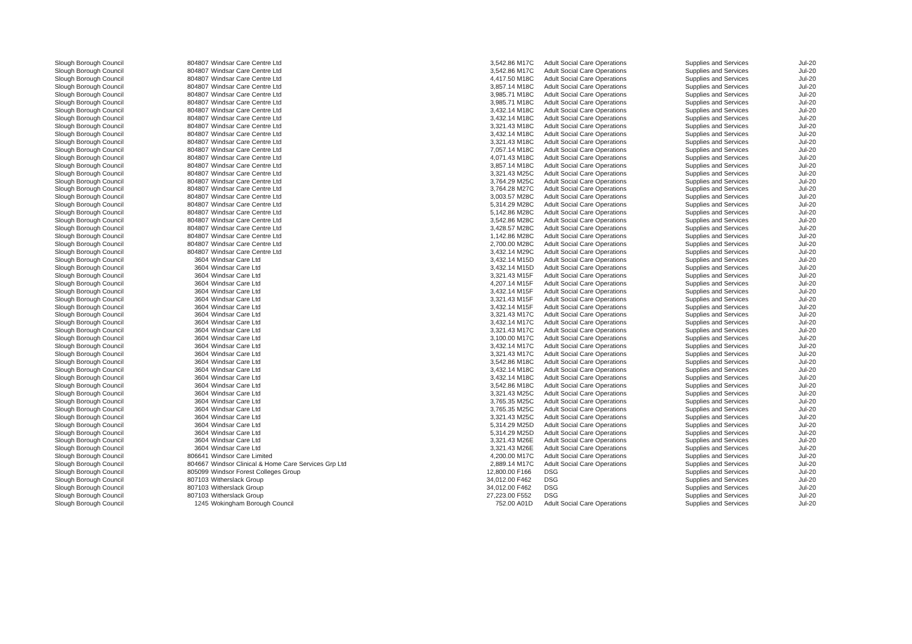| Slough Borough Council | 804807 | Windsar Care Centre Ltd | 3,542.86 | M17C | Adult Social Care Operations | Supplies and Services | Jul-20 |
| Slough Borough Council | 804807 | Windsar Care Centre Ltd | 3,542.86 | M17C | Adult Social Care Operations | Supplies and Services | Jul-20 |
| Slough Borough Council | 804807 | Windsar Care Centre Ltd | 4,417.50 | M18C | Adult Social Care Operations | Supplies and Services | Jul-20 |
| Slough Borough Council | 804807 | Windsar Care Centre Ltd | 3,857.14 | M18C | Adult Social Care Operations | Supplies and Services | Jul-20 |
| Slough Borough Council | 804807 | Windsar Care Centre Ltd | 3,985.71 | M18C | Adult Social Care Operations | Supplies and Services | Jul-20 |
| Slough Borough Council | 804807 | Windsar Care Centre Ltd | 3,985.71 | M18C | Adult Social Care Operations | Supplies and Services | Jul-20 |
| Slough Borough Council | 804807 | Windsar Care Centre Ltd | 3,432.14 | M18C | Adult Social Care Operations | Supplies and Services | Jul-20 |
| Slough Borough Council | 804807 | Windsar Care Centre Ltd | 3,432.14 | M18C | Adult Social Care Operations | Supplies and Services | Jul-20 |
| Slough Borough Council | 804807 | Windsar Care Centre Ltd | 3,321.43 | M18C | Adult Social Care Operations | Supplies and Services | Jul-20 |
| Slough Borough Council | 804807 | Windsar Care Centre Ltd | 3,432.14 | M18C | Adult Social Care Operations | Supplies and Services | Jul-20 |
| Slough Borough Council | 804807 | Windsar Care Centre Ltd | 3,321.43 | M18C | Adult Social Care Operations | Supplies and Services | Jul-20 |
| Slough Borough Council | 804807 | Windsar Care Centre Ltd | 7,057.14 | M18C | Adult Social Care Operations | Supplies and Services | Jul-20 |
| Slough Borough Council | 804807 | Windsar Care Centre Ltd | 4,071.43 | M18C | Adult Social Care Operations | Supplies and Services | Jul-20 |
| Slough Borough Council | 804807 | Windsar Care Centre Ltd | 3,857.14 | M18C | Adult Social Care Operations | Supplies and Services | Jul-20 |
| Slough Borough Council | 804807 | Windsar Care Centre Ltd | 3,321.43 | M25C | Adult Social Care Operations | Supplies and Services | Jul-20 |
| Slough Borough Council | 804807 | Windsar Care Centre Ltd | 3,764.29 | M25C | Adult Social Care Operations | Supplies and Services | Jul-20 |
| Slough Borough Council | 804807 | Windsar Care Centre Ltd | 3,764.28 | M27C | Adult Social Care Operations | Supplies and Services | Jul-20 |
| Slough Borough Council | 804807 | Windsar Care Centre Ltd | 3,003.57 | M28C | Adult Social Care Operations | Supplies and Services | Jul-20 |
| Slough Borough Council | 804807 | Windsar Care Centre Ltd | 5,314.29 | M28C | Adult Social Care Operations | Supplies and Services | Jul-20 |
| Slough Borough Council | 804807 | Windsar Care Centre Ltd | 5,142.86 | M28C | Adult Social Care Operations | Supplies and Services | Jul-20 |
| Slough Borough Council | 804807 | Windsar Care Centre Ltd | 3,542.86 | M28C | Adult Social Care Operations | Supplies and Services | Jul-20 |
| Slough Borough Council | 804807 | Windsar Care Centre Ltd | 3,428.57 | M28C | Adult Social Care Operations | Supplies and Services | Jul-20 |
| Slough Borough Council | 804807 | Windsar Care Centre Ltd | 1,142.86 | M28C | Adult Social Care Operations | Supplies and Services | Jul-20 |
| Slough Borough Council | 804807 | Windsar Care Centre Ltd | 2,700.00 | M28C | Adult Social Care Operations | Supplies and Services | Jul-20 |
| Slough Borough Council | 804807 | Windsar Care Centre Ltd | 3,432.14 | M29C | Adult Social Care Operations | Supplies and Services | Jul-20 |
| Slough Borough Council | 3604 | Windsar Care Ltd | 3,432.14 | M15D | Adult Social Care Operations | Supplies and Services | Jul-20 |
| Slough Borough Council | 3604 | Windsar Care Ltd | 3,432.14 | M15D | Adult Social Care Operations | Supplies and Services | Jul-20 |
| Slough Borough Council | 3604 | Windsar Care Ltd | 3,321.43 | M15F | Adult Social Care Operations | Supplies and Services | Jul-20 |
| Slough Borough Council | 3604 | Windsar Care Ltd | 4,207.14 | M15F | Adult Social Care Operations | Supplies and Services | Jul-20 |
| Slough Borough Council | 3604 | Windsar Care Ltd | 3,432.14 | M15F | Adult Social Care Operations | Supplies and Services | Jul-20 |
| Slough Borough Council | 3604 | Windsar Care Ltd | 3,321.43 | M15F | Adult Social Care Operations | Supplies and Services | Jul-20 |
| Slough Borough Council | 3604 | Windsar Care Ltd | 3,432.14 | M15F | Adult Social Care Operations | Supplies and Services | Jul-20 |
| Slough Borough Council | 3604 | Windsar Care Ltd | 3,321.43 | M17C | Adult Social Care Operations | Supplies and Services | Jul-20 |
| Slough Borough Council | 3604 | Windsar Care Ltd | 3,432.14 | M17C | Adult Social Care Operations | Supplies and Services | Jul-20 |
| Slough Borough Council | 3604 | Windsar Care Ltd | 3,321.43 | M17C | Adult Social Care Operations | Supplies and Services | Jul-20 |
| Slough Borough Council | 3604 | Windsar Care Ltd | 3,100.00 | M17C | Adult Social Care Operations | Supplies and Services | Jul-20 |
| Slough Borough Council | 3604 | Windsar Care Ltd | 3,432.14 | M17C | Adult Social Care Operations | Supplies and Services | Jul-20 |
| Slough Borough Council | 3604 | Windsar Care Ltd | 3,321.43 | M17C | Adult Social Care Operations | Supplies and Services | Jul-20 |
| Slough Borough Council | 3604 | Windsar Care Ltd | 3,542.86 | M18C | Adult Social Care Operations | Supplies and Services | Jul-20 |
| Slough Borough Council | 3604 | Windsar Care Ltd | 3,432.14 | M18C | Adult Social Care Operations | Supplies and Services | Jul-20 |
| Slough Borough Council | 3604 | Windsar Care Ltd | 3,432.14 | M18C | Adult Social Care Operations | Supplies and Services | Jul-20 |
| Slough Borough Council | 3604 | Windsar Care Ltd | 3,542.86 | M18C | Adult Social Care Operations | Supplies and Services | Jul-20 |
| Slough Borough Council | 3604 | Windsar Care Ltd | 3,321.43 | M25C | Adult Social Care Operations | Supplies and Services | Jul-20 |
| Slough Borough Council | 3604 | Windsar Care Ltd | 3,765.35 | M25C | Adult Social Care Operations | Supplies and Services | Jul-20 |
| Slough Borough Council | 3604 | Windsar Care Ltd | 3,765.35 | M25C | Adult Social Care Operations | Supplies and Services | Jul-20 |
| Slough Borough Council | 3604 | Windsar Care Ltd | 3,321.43 | M25C | Adult Social Care Operations | Supplies and Services | Jul-20 |
| Slough Borough Council | 3604 | Windsar Care Ltd | 5,314.29 | M25D | Adult Social Care Operations | Supplies and Services | Jul-20 |
| Slough Borough Council | 3604 | Windsar Care Ltd | 5,314.29 | M25D | Adult Social Care Operations | Supplies and Services | Jul-20 |
| Slough Borough Council | 3604 | Windsar Care Ltd | 3,321.43 | M26E | Adult Social Care Operations | Supplies and Services | Jul-20 |
| Slough Borough Council | 3604 | Windsar Care Ltd | 3,321.43 | M26E | Adult Social Care Operations | Supplies and Services | Jul-20 |
| Slough Borough Council | 806641 | Windsor Care Limited | 4,200.00 | M17C | Adult Social Care Operations | Supplies and Services | Jul-20 |
| Slough Borough Council | 804667 | Windsor Clinical & Home Care Services Grp Ltd | 2,889.14 | M17C | Adult Social Care Operations | Supplies and Services | Jul-20 |
| Slough Borough Council | 805099 | Windsor Forest Colleges Group | 12,800.00 | F166 | DSG | Supplies and Services | Jul-20 |
| Slough Borough Council | 807103 | Witherslack Group | 34,012.00 | F462 | DSG | Supplies and Services | Jul-20 |
| Slough Borough Council | 807103 | Witherslack Group | 34,012.00 | F462 | DSG | Supplies and Services | Jul-20 |
| Slough Borough Council | 807103 | Witherslack Group | 27,223.00 | F552 | DSG | Supplies and Services | Jul-20 |
| Slough Borough Council | 1245 | Wokingham Borough Council | 752.00 | A01D | Adult Social Care Operations | Supplies and Services | Jul-20 |